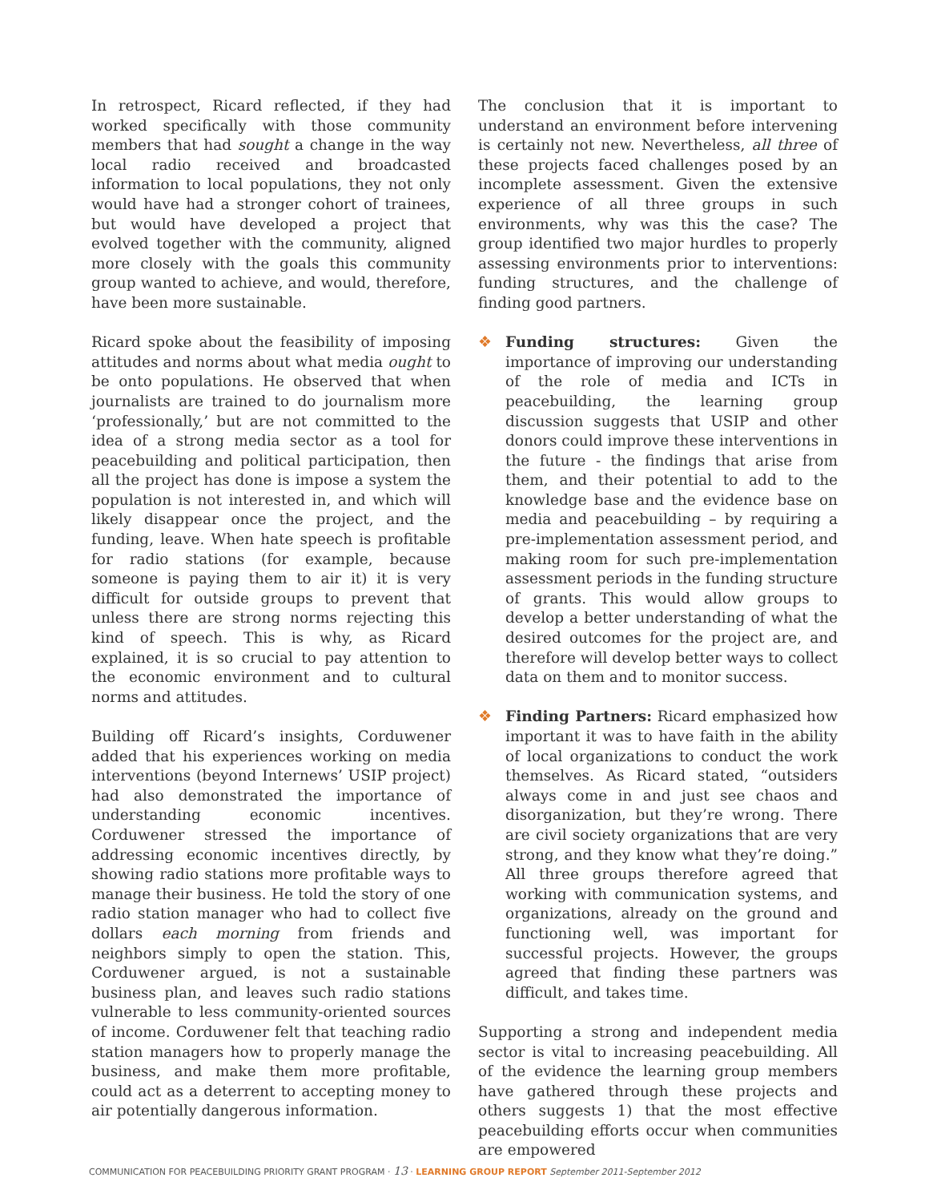In retrospect, Ricard reflected, if they had worked specifically with those community members that had sought a change in the way local radio received and broadcasted information to local populations, they not only would have had a stronger cohort of trainees, but would have developed a project that evolved together with the community, aligned more closely with the goals this community group wanted to achieve, and would, therefore, have been more sustainable.
Ricard spoke about the feasibility of imposing attitudes and norms about what media ought to be onto populations. He observed that when journalists are trained to do journalism more ‘professionally,’ but are not committed to the idea of a strong media sector as a tool for peacebuilding and political participation, then all the project has done is impose a system the population is not interested in, and which will likely disappear once the project, and the funding, leave. When hate speech is profitable for radio stations (for example, because someone is paying them to air it) it is very difficult for outside groups to prevent that unless there are strong norms rejecting this kind of speech. This is why, as Ricard explained, it is so crucial to pay attention to the economic environment and to cultural norms and attitudes.
Building off Ricard’s insights, Corduwener added that his experiences working on media interventions (beyond Internews’ USIP project) had also demonstrated the importance of understanding economic incentives. Corduwener stressed the importance of addressing economic incentives directly, by showing radio stations more profitable ways to manage their business. He told the story of one radio station manager who had to collect five dollars each morning from friends and neighbors simply to open the station. This, Corduwener argued, is not a sustainable business plan, and leaves such radio stations vulnerable to less community-oriented sources of income. Corduwener felt that teaching radio station managers how to properly manage the business, and make them more profitable, could act as a deterrent to accepting money to air potentially dangerous information.
The conclusion that it is important to understand an environment before intervening is certainly not new. Nevertheless, all three of these projects faced challenges posed by an incomplete assessment. Given the extensive experience of all three groups in such environments, why was this the case? The group identified two major hurdles to properly assessing environments prior to interventions: funding structures, and the challenge of finding good partners.
❖ Funding structures: Given the importance of improving our understanding of the role of media and ICTs in peacebuilding, the learning group discussion suggests that USIP and other donors could improve these interventions in the future - the findings that arise from them, and their potential to add to the knowledge base and the evidence base on media and peacebuilding – by requiring a pre-implementation assessment period, and making room for such pre-implementation assessment periods in the funding structure of grants. This would allow groups to develop a better understanding of what the desired outcomes for the project are, and therefore will develop better ways to collect data on them and to monitor success.
❖ Finding Partners: Ricard emphasized how important it was to have faith in the ability of local organizations to conduct the work themselves. As Ricard stated, “outsiders always come in and just see chaos and disorganization, but they’re wrong. There are civil society organizations that are very strong, and they know what they’re doing.” All three groups therefore agreed that working with communication systems, and organizations, already on the ground and functioning well, was important for successful projects. However, the groups agreed that finding these partners was difficult, and takes time.
Supporting a strong and independent media sector is vital to increasing peacebuilding. All of the evidence the learning group members have gathered through these projects and others suggests 1) that the most effective peacebuilding efforts occur when communities are empowered
COMMUNICATION FOR PEACEBUILDING PRIORITY GRANT PROGRAM · 13 · LEARNING GROUP REPORT September 2011-September 2012